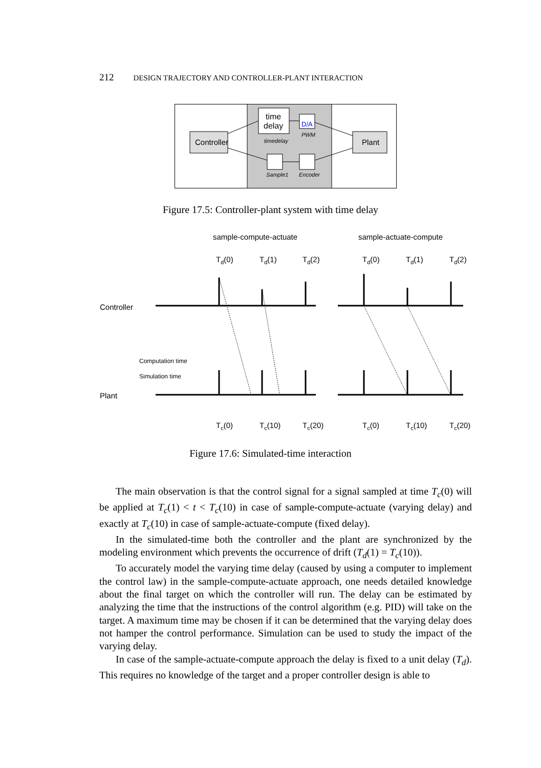212 DESIGN TRAJECTORY AND CONTROLLER-PLANT INTERACTION
Controller
Plant
time
delay
timedelay
D/A
PWM
Sample1
Encoder
Figure 17.5: Controller-plant system with time delay
sample-compute-actuate
sample-actuate-compute
Td(0)
Td(1)
Td(2)
Td(0)
Td(1)
Td(2)
Controller
Plant
Computation time
Simulation time
Tc(0)
Tc(10)
Tc(20)
Tc(0)
Tc(10)
Tc(20)
Figure 17.6: Simulated-time interaction
The main observation is that the control signal for a signal sampled at time T<sub>c</sub>(0) will be applied at T<sub>c</sub>(1) < t < T<sub>c</sub>(10) in case of sample-compute-actuate (varying delay) and exactly at T<sub>c</sub>(10) in case of sample-actuate-compute (fixed delay).
In the simulated-time both the controller and the plant are synchronized by the modeling environment which prevents the occurrence of drift (T<sub>d</sub>(1) = T<sub>c</sub>(10)).
To accurately model the varying time delay (caused by using a computer to implement the control law) in the sample-compute-actuate approach, one needs detailed knowledge about the final target on which the controller will run. The delay can be estimated by analyzing the time that the instructions of the control algorithm (e.g. PID) will take on the target. A maximum time may be chosen if it can be determined that the varying delay does not hamper the control performance. Simulation can be used to study the impact of the varying delay.
In case of the sample-actuate-compute approach the delay is fixed to a unit delay (T<sub>d</sub>). This requires no knowledge of the target and a proper controller design is able to